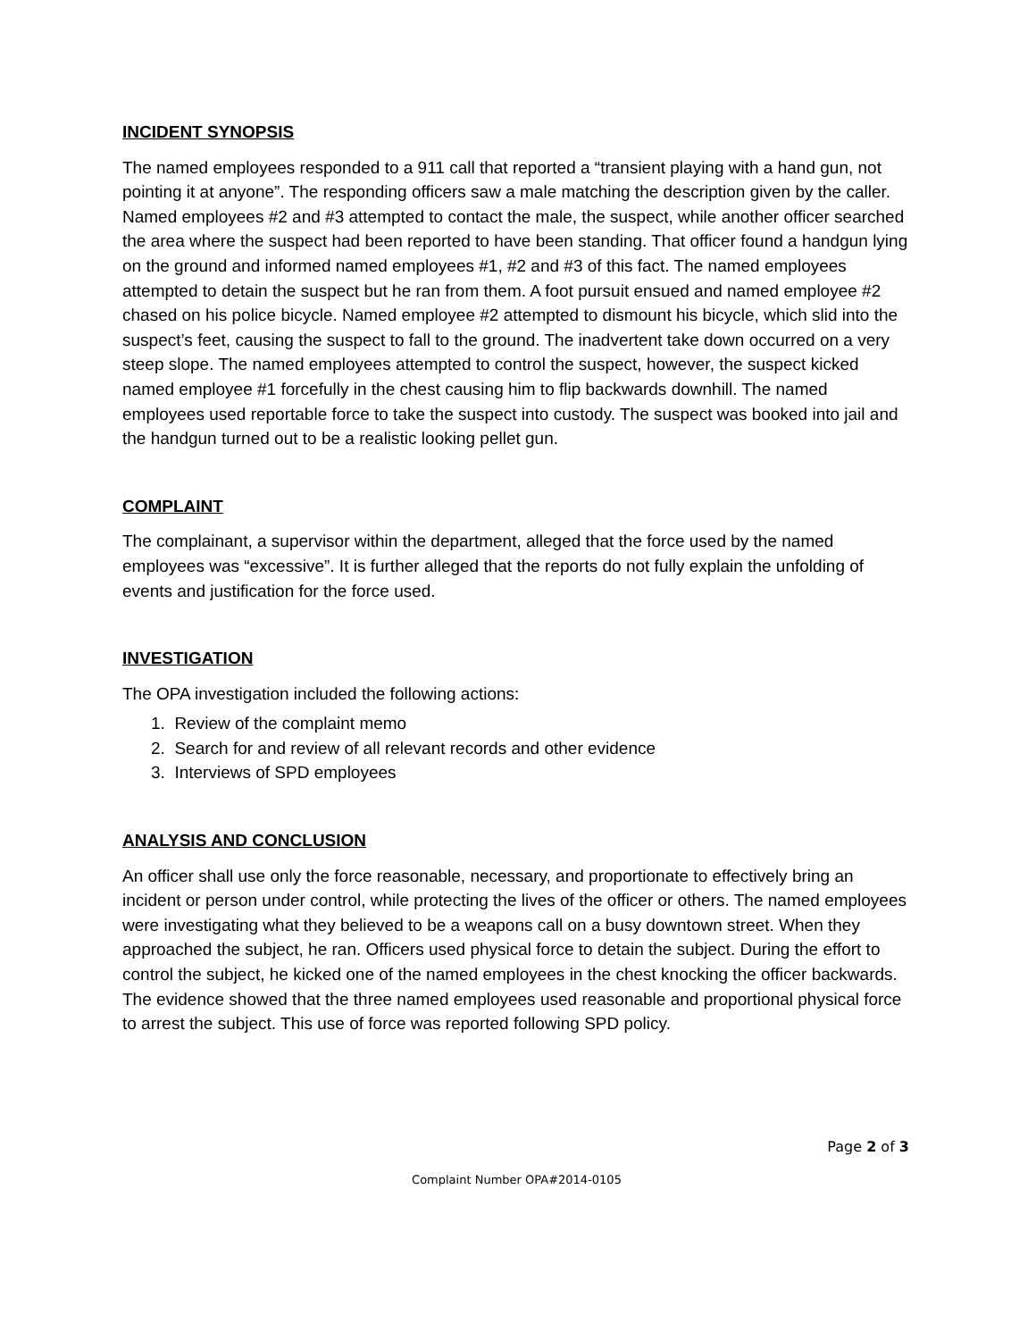INCIDENT SYNOPSIS
The named employees responded to a 911 call that reported a “transient playing with a hand gun, not pointing it at anyone”. The responding officers saw a male matching the description given by the caller. Named employees #2 and #3 attempted to contact the male, the suspect, while another officer searched the area where the suspect had been reported to have been standing. That officer found a handgun lying on the ground and informed named employees #1, #2 and #3 of this fact. The named employees attempted to detain the suspect but he ran from them. A foot pursuit ensued and named employee #2 chased on his police bicycle. Named employee #2 attempted to dismount his bicycle, which slid into the suspect’s feet, causing the suspect to fall to the ground. The inadvertent take down occurred on a very steep slope. The named employees attempted to control the suspect, however, the suspect kicked named employee #1 forcefully in the chest causing him to flip backwards downhill. The named employees used reportable force to take the suspect into custody. The suspect was booked into jail and the handgun turned out to be a realistic looking pellet gun.
COMPLAINT
The complainant, a supervisor within the department, alleged that the force used by the named employees was “excessive”. It is further alleged that the reports do not fully explain the unfolding of events and justification for the force used.
INVESTIGATION
The OPA investigation included the following actions:
1. Review of the complaint memo
2. Search for and review of all relevant records and other evidence
3. Interviews of SPD employees
ANALYSIS AND CONCLUSION
An officer shall use only the force reasonable, necessary, and proportionate to effectively bring an incident or person under control, while protecting the lives of the officer or others. The named employees were investigating what they believed to be a weapons call on a busy downtown street. When they approached the subject, he ran. Officers used physical force to detain the subject. During the effort to control the subject, he kicked one of the named employees in the chest knocking the officer backwards. The evidence showed that the three named employees used reasonable and proportional physical force to arrest the subject. This use of force was reported following SPD policy.
Page 2 of 3
Complaint Number OPA#2014-0105